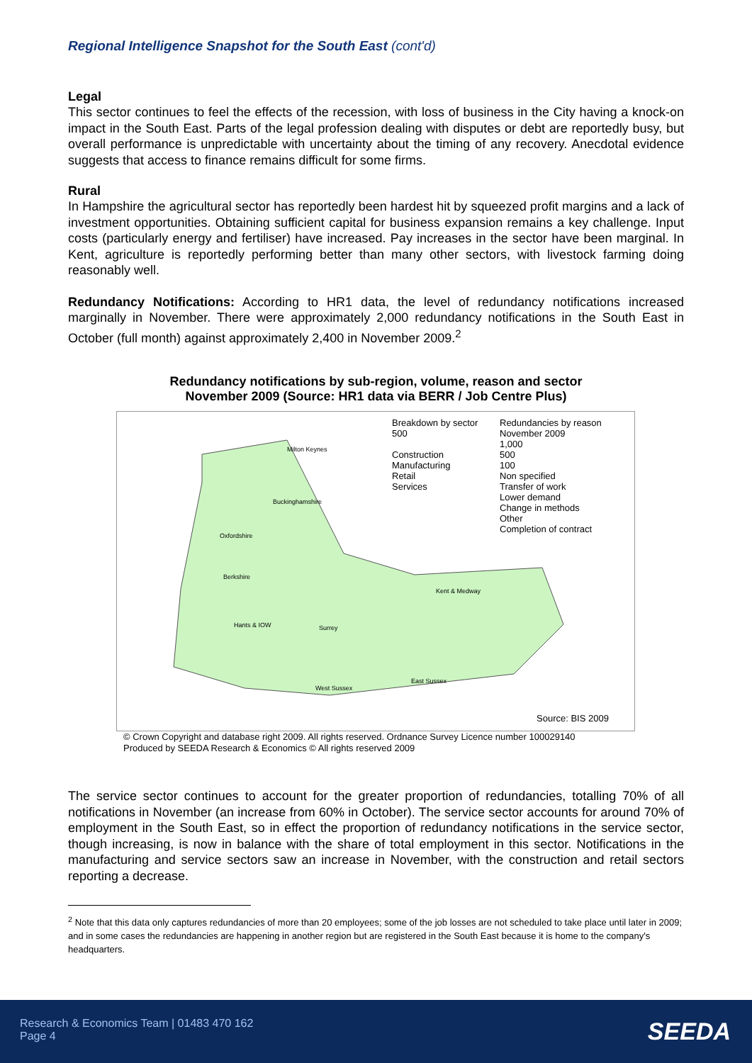Regional Intelligence Snapshot for the South East (cont'd)
Legal
This sector continues to feel the effects of the recession, with loss of business in the City having a knock-on impact in the South East. Parts of the legal profession dealing with disputes or debt are reportedly busy, but overall performance is unpredictable with uncertainty about the timing of any recovery. Anecdotal evidence suggests that access to finance remains difficult for some firms.
Rural
In Hampshire the agricultural sector has reportedly been hardest hit by squeezed profit margins and a lack of investment opportunities. Obtaining sufficient capital for business expansion remains a key challenge. Input costs (particularly energy and fertiliser) have increased. Pay increases in the sector have been marginal. In Kent, agriculture is reportedly performing better than many other sectors, with livestock farming doing reasonably well.
Redundancy Notifications: According to HR1 data, the level of redundancy notifications increased marginally in November. There were approximately 2,000 redundancy notifications in the South East in October (full month) against approximately 2,400 in November 2009.<sup>2</sup>
Redundancy notifications by sub-region, volume, reason and sector
November 2009 (Source: HR1 data via BERR / Job Centre Plus)
Breakdown by sector
500
Construction
Manufacturing
Retail
Services
Redundancies by reason
November 2009
1,000
500
100
Non specified
Transfer of work
Lower demand
Change in methods
Other
Completion of contract
Milton Keynes
Buckinghamshire
Oxfordshire
Berkshire
Kent & Medway
Hants & IOW Surrey
East Sussex
West Sussex
Source: BIS 2009
© Crown Copyright and database right 2009. All rights reserved. Ordnance Survey Licence number 100029140
Produced by SEEDA Research & Economics © All rights reserved 2009
The service sector continues to account for the greater proportion of redundancies, totalling 70% of all notifications in November (an increase from 60% in October). The service sector accounts for around 70% of employment in the South East, so in effect the proportion of redundancy notifications in the service sector, though increasing, is now in balance with the share of total employment in this sector. Notifications in the manufacturing and service sectors saw an increase in November, with the construction and retail sectors reporting a decrease.
<sup>2</sup> Note that this data only captures redundancies of more than 20 employees; some of the job losses are not scheduled to take place until later in 2009; and in some cases the redundancies are happening in another region but are registered in the South East because it is home to the company's headquarters.
Research & Economics Team | 01483 470 162
Page 4
SEEDA